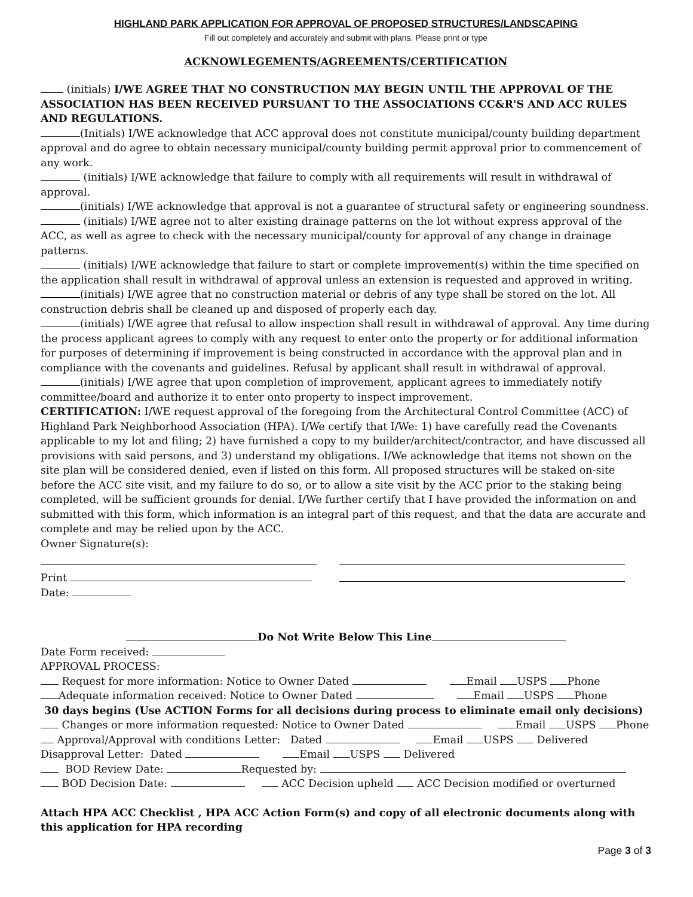HIGHLAND PARK APPLICATION FOR APPROVAL OF PROPOSED STRUCTURES/LANDSCAPING
Fill out completely and accurately and submit with plans. Please print or type
ACKNOWLEGEMENTS/AGREEMENTS/CERTIFICATION
(initials) I/WE AGREE THAT NO CONSTRUCTION MAY BEGIN UNTIL THE APPROVAL OF THE ASSOCIATION HAS BEEN RECEIVED PURSUANT TO THE ASSOCIATIONS CC&R'S AND ACC RULES AND REGULATIONS.
(Initials) I/WE acknowledge that ACC approval does not constitute municipal/county building department approval and do agree to obtain necessary municipal/county building permit approval prior to commencement of any work.
(initials) I/WE acknowledge that failure to comply with all requirements will result in withdrawal of approval.
(initials) I/WE acknowledge that approval is not a guarantee of structural safety or engineering soundness.
(initials) I/WE agree not to alter existing drainage patterns on the lot without express approval of the ACC, as well as agree to check with the necessary municipal/county for approval of any change in drainage patterns.
(initials) I/WE acknowledge that failure to start or complete improvement(s) within the time specified on the application shall result in withdrawal of approval unless an extension is requested and approved in writing.
(initials) I/WE agree that no construction material or debris of any type shall be stored on the lot. All construction debris shall be cleaned up and disposed of properly each day.
(initials) I/WE agree that refusal to allow inspection shall result in withdrawal of approval. Any time during the process applicant agrees to comply with any request to enter onto the property or for additional information for purposes of determining if improvement is being constructed in accordance with the approval plan and in compliance with the covenants and guidelines. Refusal by applicant shall result in withdrawal of approval.
(initials) I/WE agree that upon completion of improvement, applicant agrees to immediately notify committee/board and authorize it to enter onto property to inspect improvement.
CERTIFICATION: I/WE request approval of the foregoing from the Architectural Control Committee (ACC) of Highland Park Neighborhood Association (HPA). I/We certify that I/We: 1) have carefully read the Covenants applicable to my lot and filing; 2) have furnished a copy to my builder/architect/contractor, and have discussed all provisions with said persons, and 3) understand my obligations. I/We acknowledge that items not shown on the site plan will be considered denied, even if listed on this form. All proposed structures will be staked on-site before the ACC site visit, and my failure to do so, or to allow a site visit by the ACC prior to the staking being completed, will be sufficient grounds for denial. I/We further certify that I have provided the information on and submitted with this form, which information is an integral part of this request, and that the data are accurate and complete and may be relied upon by the ACC.
Owner Signature(s):
Print
Date:
Do Not Write Below This Line
Date Form received:
APPROVAL PROCESS:
Request for more information: Notice to Owner Dated Email USPS Phone
Adequate information received: Notice to Owner Dated Email USPS Phone
30 days begins (Use ACTION Forms for all decisions during process to eliminate email only decisions)
Changes or more information requested: Notice to Owner Dated Email USPS Phone
Approval/Approval with conditions Letter: Dated Email USPS Delivered
Disapproval Letter: Dated Email USPS Delivered
BOD Review Date: Requested by:
BOD Decision Date: ACC Decision upheld ACC Decision modified or overturned
Attach HPA ACC Checklist , HPA ACC Action Form(s) and copy of all electronic documents along with this application for HPA recording
Page 3 of 3